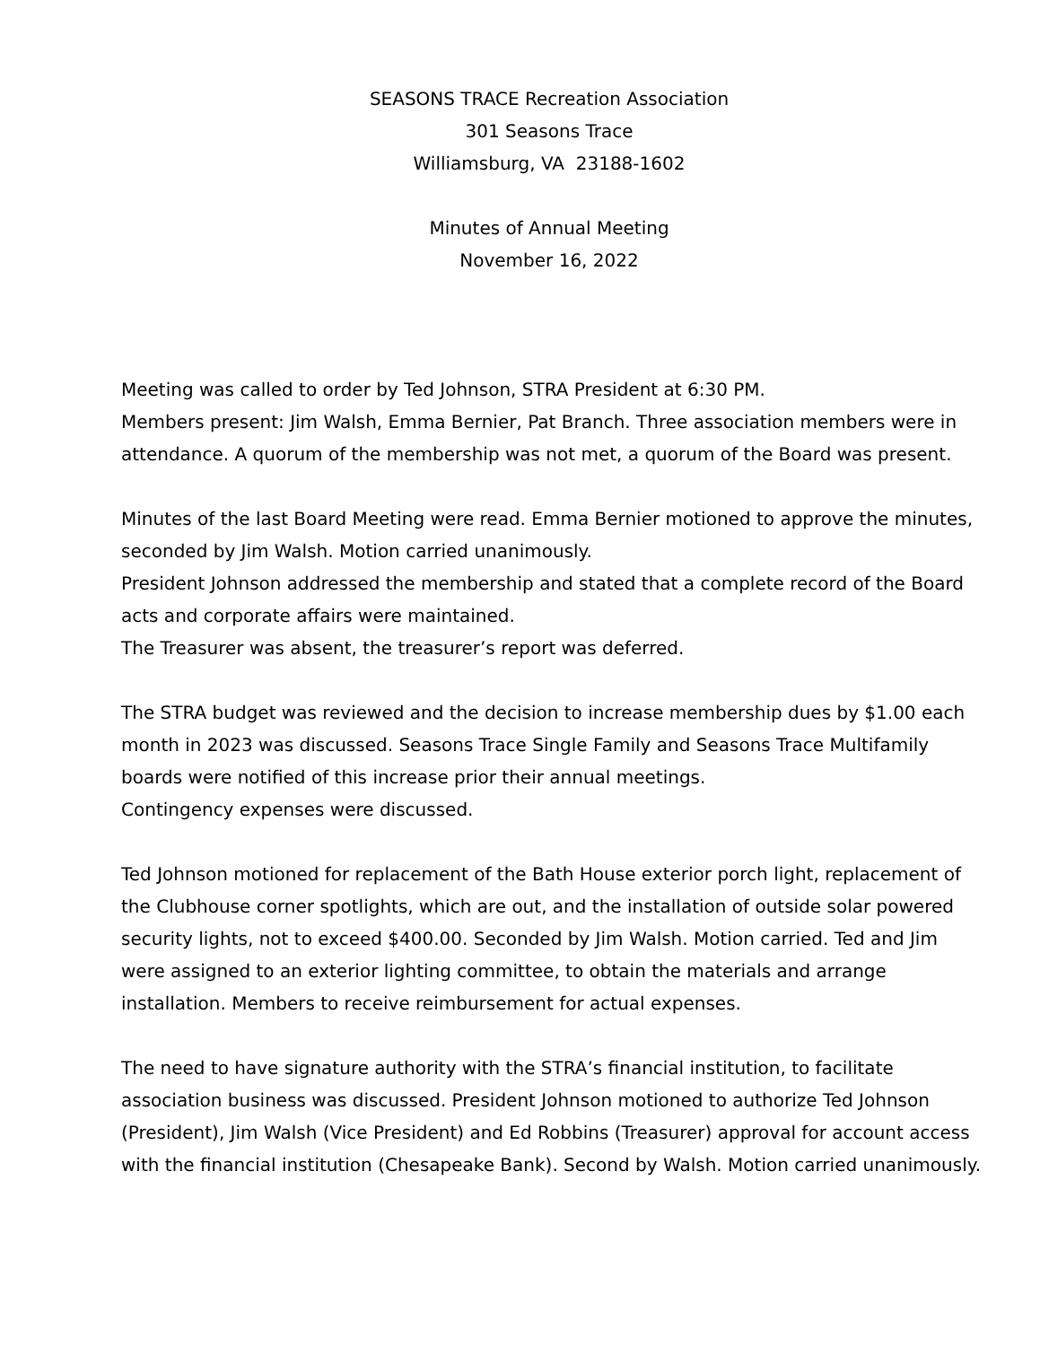SEASONS TRACE Recreation Association
301 Seasons Trace
Williamsburg, VA 23188-1602
Minutes of Annual Meeting
November 16, 2022
Meeting was called to order by Ted Johnson, STRA President at 6:30 PM.
Members present: Jim Walsh, Emma Bernier, Pat Branch. Three association members were in attendance. A quorum of the membership was not met, a quorum of the Board was present.
Minutes of the last Board Meeting were read. Emma Bernier motioned to approve the minutes, seconded by Jim Walsh. Motion carried unanimously.
President Johnson addressed the membership and stated that a complete record of the Board acts and corporate affairs were maintained.
The Treasurer was absent, the treasurer’s report was deferred.
The STRA budget was reviewed and the decision to increase membership dues by $1.00 each month in 2023 was discussed. Seasons Trace Single Family and Seasons Trace Multifamily boards were notified of this increase prior their annual meetings.
Contingency expenses were discussed.
Ted Johnson motioned for replacement of the Bath House exterior porch light, replacement of the Clubhouse corner spotlights, which are out, and the installation of outside solar powered security lights, not to exceed $400.00. Seconded by Jim Walsh. Motion carried. Ted and Jim were assigned to an exterior lighting committee, to obtain the materials and arrange installation. Members to receive reimbursement for actual expenses.
The need to have signature authority with the STRA’s financial institution, to facilitate association business was discussed. President Johnson motioned to authorize Ted Johnson (President), Jim Walsh (Vice President) and Ed Robbins (Treasurer) approval for account access with the financial institution (Chesapeake Bank). Second by Walsh. Motion carried unanimously.